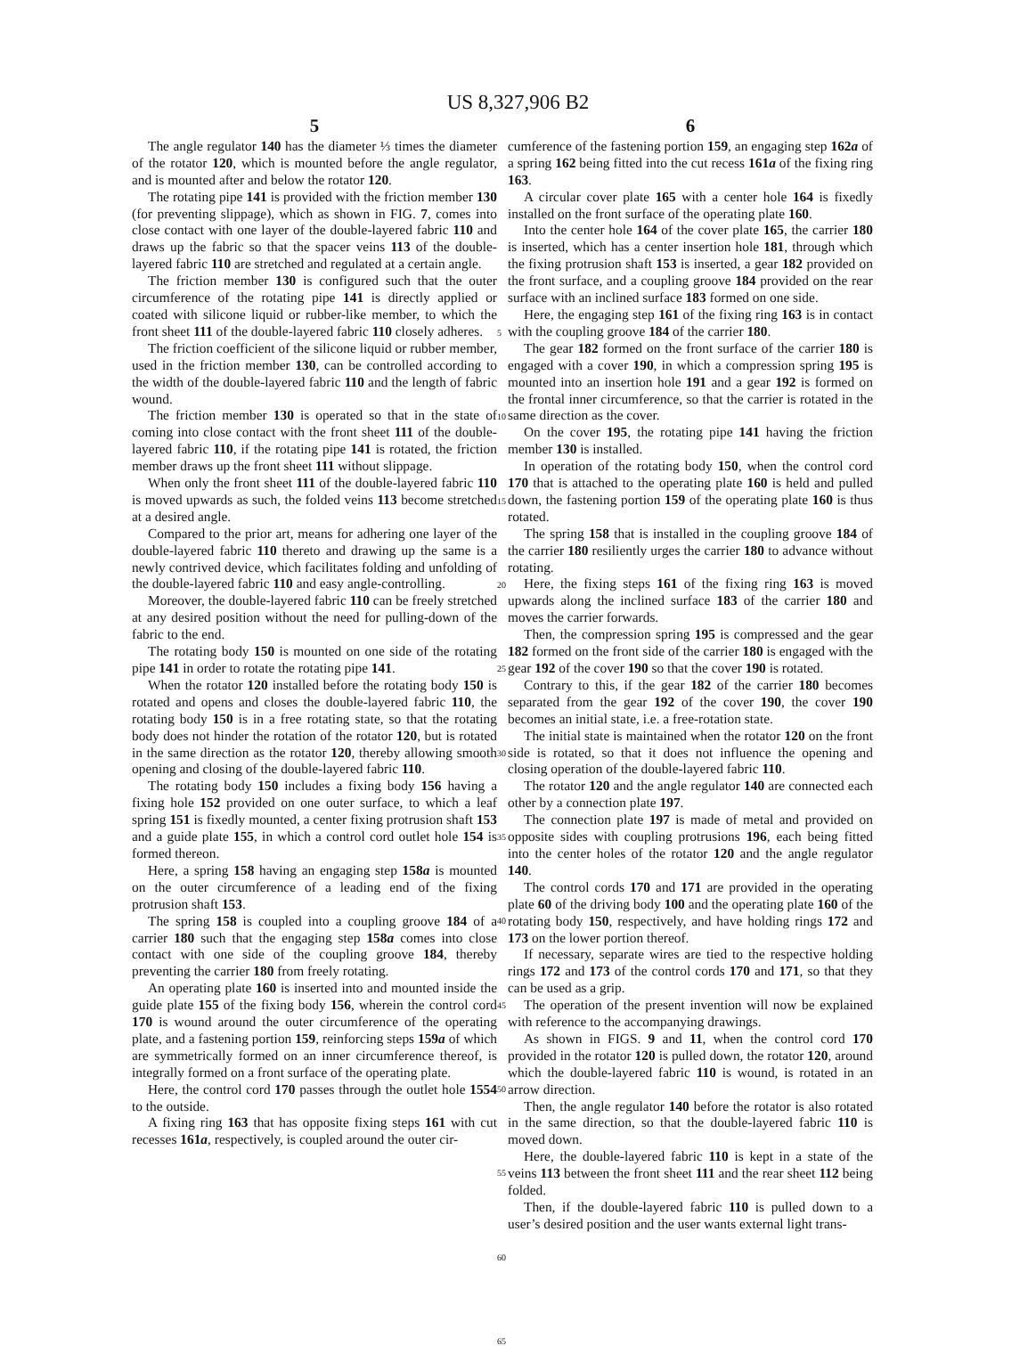US 8,327,906 B2
5
The angle regulator 140 has the diameter ⅓ times the diameter of the rotator 120, which is mounted before the angle regulator, and is mounted after and below the rotator 120.
The rotating pipe 141 is provided with the friction member 130 (for preventing slippage), which as shown in FIG. 7, comes into close contact with one layer of the double-layered fabric 110 and draws up the fabric so that the spacer veins 113 of the double-layered fabric 110 are stretched and regulated at a certain angle.
The friction member 130 is configured such that the outer circumference of the rotating pipe 141 is directly applied or coated with silicone liquid or rubber-like member, to which the front sheet 111 of the double-layered fabric 110 closely adheres.
The friction coefficient of the silicone liquid or rubber member, used in the friction member 130, can be controlled according to the width of the double-layered fabric 110 and the length of fabric wound.
The friction member 130 is operated so that in the state of coming into close contact with the front sheet 111 of the double-layered fabric 110, if the rotating pipe 141 is rotated, the friction member draws up the front sheet 111 without slippage.
When only the front sheet 111 of the double-layered fabric 110 is moved upwards as such, the folded veins 113 become stretched at a desired angle.
Compared to the prior art, means for adhering one layer of the double-layered fabric 110 thereto and drawing up the same is a newly contrived device, which facilitates folding and unfolding of the double-layered fabric 110 and easy angle-controlling.
Moreover, the double-layered fabric 110 can be freely stretched at any desired position without the need for pulling-down of the fabric to the end.
The rotating body 150 is mounted on one side of the rotating pipe 141 in order to rotate the rotating pipe 141.
When the rotator 120 installed before the rotating body 150 is rotated and opens and closes the double-layered fabric 110, the rotating body 150 is in a free rotating state, so that the rotating body does not hinder the rotation of the rotator 120, but is rotated in the same direction as the rotator 120, thereby allowing smooth opening and closing of the double-layered fabric 110.
The rotating body 150 includes a fixing body 156 having a fixing hole 152 provided on one outer surface, to which a leaf spring 151 is fixedly mounted, a center fixing protrusion shaft 153 and a guide plate 155, in which a control cord outlet hole 154 is formed thereon.
Here, a spring 158 having an engaging step 158a is mounted on the outer circumference of a leading end of the fixing protrusion shaft 153.
The spring 158 is coupled into a coupling groove 184 of a carrier 180 such that the engaging step 158a comes into close contact with one side of the coupling groove 184, thereby preventing the carrier 180 from freely rotating.
An operating plate 160 is inserted into and mounted inside the guide plate 155 of the fixing body 156, wherein the control cord 170 is wound around the outer circumference of the operating plate, and a fastening portion 159, reinforcing steps 159a of which are symmetrically formed on an inner circumference thereof, is integrally formed on a front surface of the operating plate.
Here, the control cord 170 passes through the outlet hole 1554 to the outside.
A fixing ring 163 that has opposite fixing steps 161 with cut recesses 161a, respectively, is coupled around the outer cir-
5
10
15
20
25
30
35
40
45
50
55
60
65
6
cumference of the fastening portion 159, an engaging step 162a of a spring 162 being fitted into the cut recess 161a of the fixing ring 163.
A circular cover plate 165 with a center hole 164 is fixedly installed on the front surface of the operating plate 160.
Into the center hole 164 of the cover plate 165, the carrier 180 is inserted, which has a center insertion hole 181, through which the fixing protrusion shaft 153 is inserted, a gear 182 provided on the front surface, and a coupling groove 184 provided on the rear surface with an inclined surface 183 formed on one side.
Here, the engaging step 161 of the fixing ring 163 is in contact with the coupling groove 184 of the carrier 180.
The gear 182 formed on the front surface of the carrier 180 is engaged with a cover 190, in which a compression spring 195 is mounted into an insertion hole 191 and a gear 192 is formed on the frontal inner circumference, so that the carrier is rotated in the same direction as the cover.
On the cover 195, the rotating pipe 141 having the friction member 130 is installed.
In operation of the rotating body 150, when the control cord 170 that is attached to the operating plate 160 is held and pulled down, the fastening portion 159 of the operating plate 160 is thus rotated.
The spring 158 that is installed in the coupling groove 184 of the carrier 180 resiliently urges the carrier 180 to advance without rotating.
Here, the fixing steps 161 of the fixing ring 163 is moved upwards along the inclined surface 183 of the carrier 180 and moves the carrier forwards.
Then, the compression spring 195 is compressed and the gear 182 formed on the front side of the carrier 180 is engaged with the gear 192 of the cover 190 so that the cover 190 is rotated.
Contrary to this, if the gear 182 of the carrier 180 becomes separated from the gear 192 of the cover 190, the cover 190 becomes an initial state, i.e. a free-rotation state.
The initial state is maintained when the rotator 120 on the front side is rotated, so that it does not influence the opening and closing operation of the double-layered fabric 110.
The rotator 120 and the angle regulator 140 are connected each other by a connection plate 197.
The connection plate 197 is made of metal and provided on opposite sides with coupling protrusions 196, each being fitted into the center holes of the rotator 120 and the angle regulator 140.
The control cords 170 and 171 are provided in the operating plate 60 of the driving body 100 and the operating plate 160 of the rotating body 150, respectively, and have holding rings 172 and 173 on the lower portion thereof.
If necessary, separate wires are tied to the respective holding rings 172 and 173 of the control cords 170 and 171, so that they can be used as a grip.
The operation of the present invention will now be explained with reference to the accompanying drawings.
As shown in FIGS. 9 and 11, when the control cord 170 provided in the rotator 120 is pulled down, the rotator 120, around which the double-layered fabric 110 is wound, is rotated in an arrow direction.
Then, the angle regulator 140 before the rotator is also rotated in the same direction, so that the double-layered fabric 110 is moved down.
Here, the double-layered fabric 110 is kept in a state of the veins 113 between the front sheet 111 and the rear sheet 112 being folded.
Then, if the double-layered fabric 110 is pulled down to a user’s desired position and the user wants external light trans-